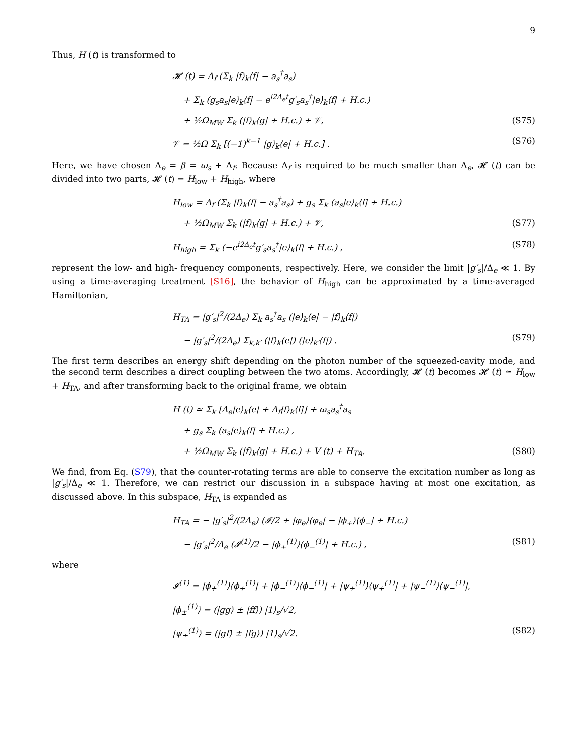9
Thus, H (t) is transformed to
𝓗 (t) = Δ<sub>f</sub> (Σ<sub>k</sub> |f⟩<sub>k</sub>⟨f| − a<sub>s</sub><sup>†</sup>a<sub>s</sub>)
+ Σ<sub>k</sub> (g<sub>s</sub>a<sub>s</sub>|e⟩<sub>k</sub>⟨f| − e<sup>i2Δ<sub>e</sub>t</sup>g′<sub>s</sub>a<sub>s</sub><sup>†</sup>|e⟩<sub>k</sub>⟨f| + H.c.)
+ ½Ω<sub>MW</sub> Σ<sub>k</sub> (|f⟩<sub>k</sub>⟨g| + H.c.) + 𝒱, (S75)
𝒱 = ½Ω Σ<sub>k</sub> [(−1)<sup>k−1</sup> |g⟩<sub>k</sub>⟨e| + H.c.] . (S76)
Here, we have chosen Δ<sub>e</sub> = β = ω<sub>s</sub> + Δ<sub>f</sub>. Because Δ<sub>f</sub> is required to be much smaller than Δ<sub>e</sub>, 𝓗 (t) can be divided into two parts, 𝓗 (t) = H<sub>low</sub> + H<sub>high</sub>, where
H<sub>low</sub> = Δ<sub>f</sub> (Σ<sub>k</sub> |f⟩<sub>k</sub>⟨f| − a<sub>s</sub><sup>†</sup>a<sub>s</sub>) + g<sub>s</sub> Σ<sub>k</sub> (a<sub>s</sub>|e⟩<sub>k</sub>⟨f| + H.c.)
+ ½Ω<sub>MW</sub> Σ<sub>k</sub> (|f⟩<sub>k</sub>⟨g| + H.c.) + 𝒱, (S77)
H<sub>high</sub> = Σ<sub>k</sub> (−e<sup>i2Δ<sub>e</sub>t</sup>g′<sub>s</sub>a<sub>s</sub><sup>†</sup>|e⟩<sub>k</sub>⟨f| + H.c.) , (S78)
represent the low- and high- frequency components, respectively. Here, we consider the limit |g′<sub>s</sub>|/Δ<sub>e</sub> ≪ 1. By using a time-averaging treatment [S16], the behavior of H<sub>high</sub> can be approximated by a time-averaged Hamiltonian,
H<sub>TA</sub> = |g′<sub>s</sub>|<sup>2</sup>/(2Δ<sub>e</sub>) Σ<sub>k</sub> a<sub>s</sub><sup>†</sup>a<sub>s</sub> (|e⟩<sub>k</sub>⟨e| − |f⟩<sub>k</sub>⟨f|)
− |g′<sub>s</sub>|<sup>2</sup>/(2Δ<sub>e</sub>) Σ<sub>k,k′</sub> (|f⟩<sub>k</sub>⟨e|) (|e⟩<sub>k′</sub>⟨f|) . (S79)
The first term describes an energy shift depending on the photon number of the squeezed-cavity mode, and the second term describes a direct coupling between the two atoms. Accordingly, 𝓗 (t) becomes 𝓗 (t) ≃ H<sub>low</sub> + H<sub>TA</sub>, and after transforming back to the original frame, we obtain
H (t) ≃ Σ<sub>k</sub> [Δ<sub>e</sub>|e⟩<sub>k</sub>⟨e| + Δ<sub>f</sub>|f⟩<sub>k</sub>⟨f|] + ω<sub>s</sub>a<sub>s</sub><sup>†</sup>a<sub>s</sub>
+ g<sub>s</sub> Σ<sub>k</sub> (a<sub>s</sub>|e⟩<sub>k</sub>⟨f| + H.c.) ,
+ ½Ω<sub>MW</sub> Σ<sub>k</sub> (|f⟩<sub>k</sub>⟨g| + H.c.) + V (t) + H<sub>TA</sub>. (S80)
We find, from Eq. (S79), that the counter-rotating terms are able to conserve the excitation number as long as |g′<sub>s</sub>|/Δ<sub>e</sub> ≪ 1. Therefore, we can restrict our discussion in a subspace having at most one excitation, as discussed above. In this subspace, H<sub>TA</sub> is expanded as
H<sub>TA</sub> = − |g′<sub>s</sub>|<sup>2</sup>/(2Δ<sub>e</sub>) (𝓘/2 + |φ<sub>e</sub>⟩⟨φ<sub>e</sub>| − |ϕ<sub>+</sub>⟩⟨ϕ<sub>−</sub>| + H.c.)
− |g′<sub>s</sub>|<sup>2</sup>/Δ<sub>e</sub> (𝓘<sup>(1)</sup>/2 − |ϕ<sub>+</sub><sup>(1)</sup>⟩⟨ϕ<sub>−</sub><sup>(1)</sup>| + H.c.) , (S81)
where
𝓘<sup>(1)</sup> = |ϕ<sub>+</sub><sup>(1)</sup>⟩⟨ϕ<sub>+</sub><sup>(1)</sup>| + |ϕ<sub>−</sub><sup>(1)</sup>⟩⟨ϕ<sub>−</sub><sup>(1)</sup>| + |ψ<sub>+</sub><sup>(1)</sup>⟩⟨ψ<sub>+</sub><sup>(1)</sup>| + |ψ<sub>−</sub><sup>(1)</sup>⟩⟨ψ<sub>−</sub><sup>(1)</sup>|,
|ϕ<sub>±</sub><sup>(1)</sup>⟩ = (|gg⟩ ± |ff⟩) |1⟩<sub>s</sub>/√2,
|ψ<sub>±</sub><sup>(1)</sup>⟩ = (|gf⟩ ± |fg⟩) |1⟩<sub>s</sub>/√2. (S82)